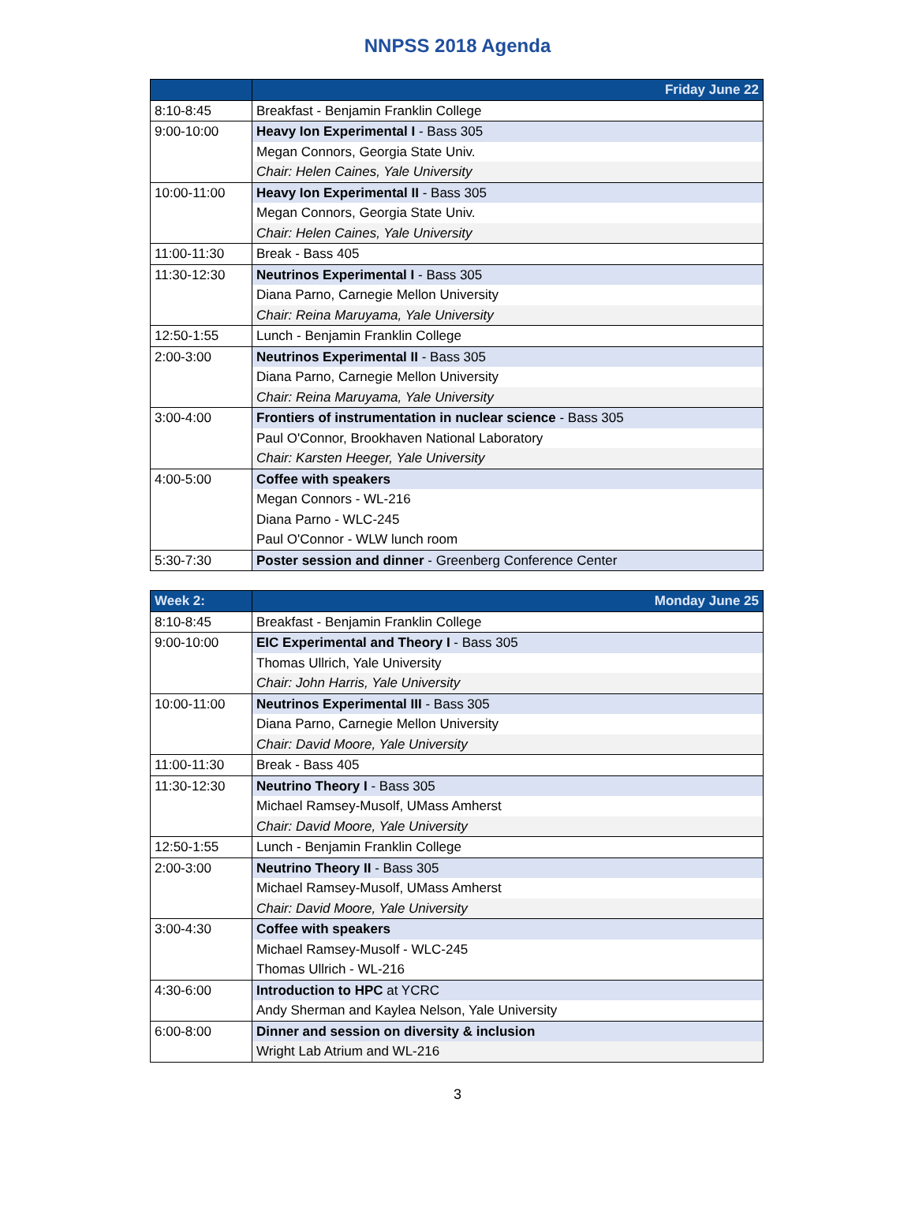NNPSS 2018 Agenda
| | Friday June 22 |
| --- | --- |
| 8:10-8:45 | Breakfast - Benjamin Franklin College |
| 9:00-10:00 | Heavy Ion Experimental I - Bass 305 |
| | Megan Connors, Georgia State Univ. |
| | Chair: Helen Caines, Yale University |
| 10:00-11:00 | Heavy Ion Experimental II - Bass 305 |
| | Megan Connors, Georgia State Univ. |
| | Chair: Helen Caines, Yale University |
| 11:00-11:30 | Break - Bass 405 |
| 11:30-12:30 | Neutrinos Experimental I - Bass 305 |
| | Diana Parno, Carnegie Mellon University |
| | Chair: Reina Maruyama, Yale University |
| 12:50-1:55 | Lunch - Benjamin Franklin College |
| 2:00-3:00 | Neutrinos Experimental II - Bass 305 |
| | Diana Parno, Carnegie Mellon University |
| | Chair: Reina Maruyama, Yale University |
| 3:00-4:00 | Frontiers of instrumentation in nuclear science - Bass 305 |
| | Paul O'Connor, Brookhaven National Laboratory |
| | Chair: Karsten Heeger, Yale University |
| 4:00-5:00 | Coffee with speakers |
| | Megan Connors - WL-216 |
| | Diana Parno - WLC-245 |
| | Paul O'Connor - WLW lunch room |
| 5:30-7:30 | Poster session and dinner - Greenberg Conference Center |
| Week 2: | Monday June 25 |
| --- | --- |
| 8:10-8:45 | Breakfast - Benjamin Franklin College |
| 9:00-10:00 | EIC Experimental and Theory I - Bass 305 |
| | Thomas Ullrich, Yale University |
| | Chair: John Harris, Yale University |
| 10:00-11:00 | Neutrinos Experimental III - Bass 305 |
| | Diana Parno, Carnegie Mellon University |
| | Chair: David Moore, Yale University |
| 11:00-11:30 | Break - Bass 405 |
| 11:30-12:30 | Neutrino Theory I - Bass 305 |
| | Michael Ramsey-Musolf, UMass Amherst |
| | Chair: David Moore, Yale University |
| 12:50-1:55 | Lunch - Benjamin Franklin College |
| 2:00-3:00 | Neutrino Theory II - Bass 305 |
| | Michael Ramsey-Musolf, UMass Amherst |
| | Chair: David Moore, Yale University |
| 3:00-4:30 | Coffee with speakers |
| | Michael Ramsey-Musolf - WLC-245 |
| | Thomas Ullrich - WL-216 |
| 4:30-6:00 | Introduction to HPC at YCRC |
| | Andy Sherman and Kaylea Nelson, Yale University |
| 6:00-8:00 | Dinner and session on diversity & inclusion |
| | Wright Lab Atrium and WL-216 |
3